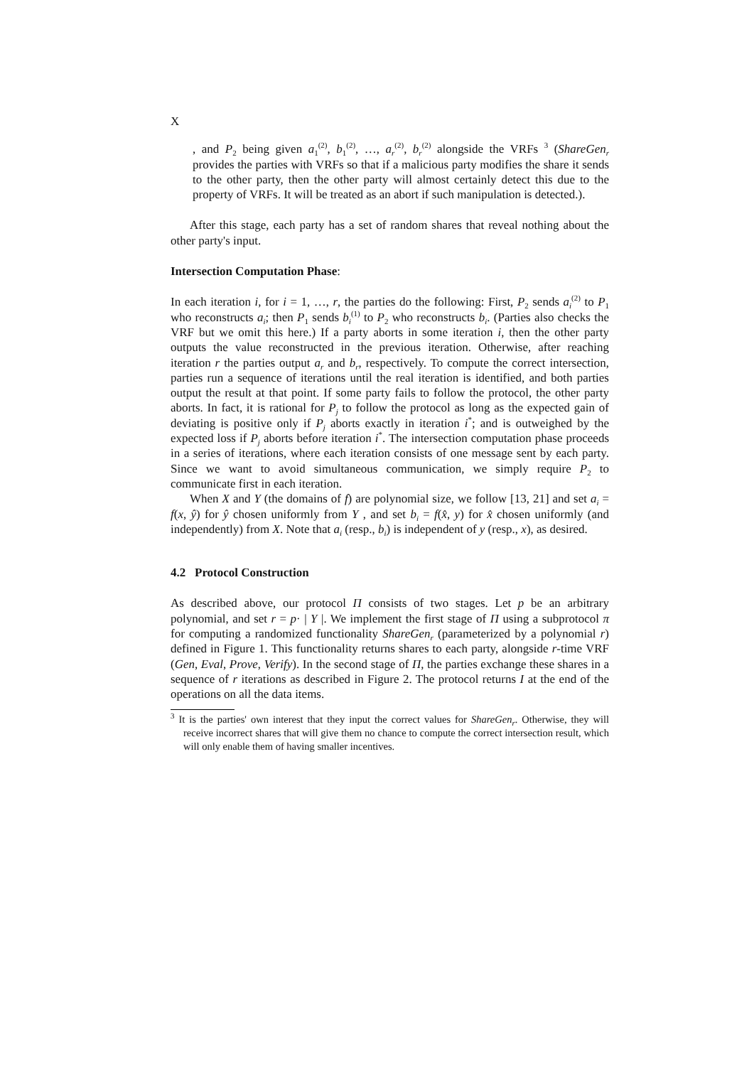X
, and P<sub>2</sub> being given a<sub>1</sub><sup>(2)</sup>, b<sub>1</sub><sup>(2)</sup>, …, a<sub>r</sub><sup>(2)</sup>, b<sub>r</sub><sup>(2)</sup> alongside the VRFs <sup>3</sup> (ShareGen<sub>r</sub> provides the parties with VRFs so that if a malicious party modifies the share it sends to the other party, then the other party will almost certainly detect this due to the property of VRFs. It will be treated as an abort if such manipulation is detected.).
After this stage, each party has a set of random shares that reveal nothing about the other party's input.
Intersection Computation Phase:
In each iteration i, for i = 1, …, r, the parties do the following: First, P<sub>2</sub> sends a<sub>i</sub><sup>(2)</sup> to P<sub>1</sub> who reconstructs a<sub>i</sub>; then P<sub>1</sub> sends b<sub>i</sub><sup>(1)</sup> to P<sub>2</sub> who reconstructs b<sub>i</sub>. (Parties also checks the VRF but we omit this here.) If a party aborts in some iteration i, then the other party outputs the value reconstructed in the previous iteration. Otherwise, after reaching iteration r the parties output a<sub>r</sub> and b<sub>r</sub>, respectively. To compute the correct intersection, parties run a sequence of iterations until the real iteration is identified, and both parties output the result at that point. If some party fails to follow the protocol, the other party aborts. In fact, it is rational for P<sub>j</sub> to follow the protocol as long as the expected gain of deviating is positive only if P<sub>j</sub> aborts exactly in iteration i<sup>*</sup>; and is outweighed by the expected loss if P<sub>j</sub> aborts before iteration i<sup>*</sup>. The intersection computation phase proceeds in a series of iterations, where each iteration consists of one message sent by each party. Since we want to avoid simultaneous communication, we simply require P<sub>2</sub> to communicate first in each iteration.
When X and Y (the domains of f) are polynomial size, we follow [13, 21] and set a<sub>i</sub> = f(x, ŷ) for ŷ chosen uniformly from Y , and set b<sub>i</sub> = f(x̂, y) for x̂ chosen uniformly (and independently) from X. Note that a<sub>i</sub> (resp., b<sub>i</sub>) is independent of y (resp., x), as desired.
4.2 Protocol Construction
As described above, our protocol Π consists of two stages. Let p be an arbitrary polynomial, and set r = p· | Y |. We implement the first stage of Π using a subprotocol π for computing a randomized functionality ShareGen<sub>r</sub> (parameterized by a polynomial r) defined in Figure 1. This functionality returns shares to each party, alongside r-time VRF (Gen, Eval, Prove, Verify). In the second stage of Π, the parties exchange these shares in a sequence of r iterations as described in Figure 2. The protocol returns I at the end of the operations on all the data items.
<sup>3</sup> It is the parties' own interest that they input the correct values for ShareGen<sub>r</sub>. Otherwise, they will receive incorrect shares that will give them no chance to compute the correct intersection result, which will only enable them of having smaller incentives.